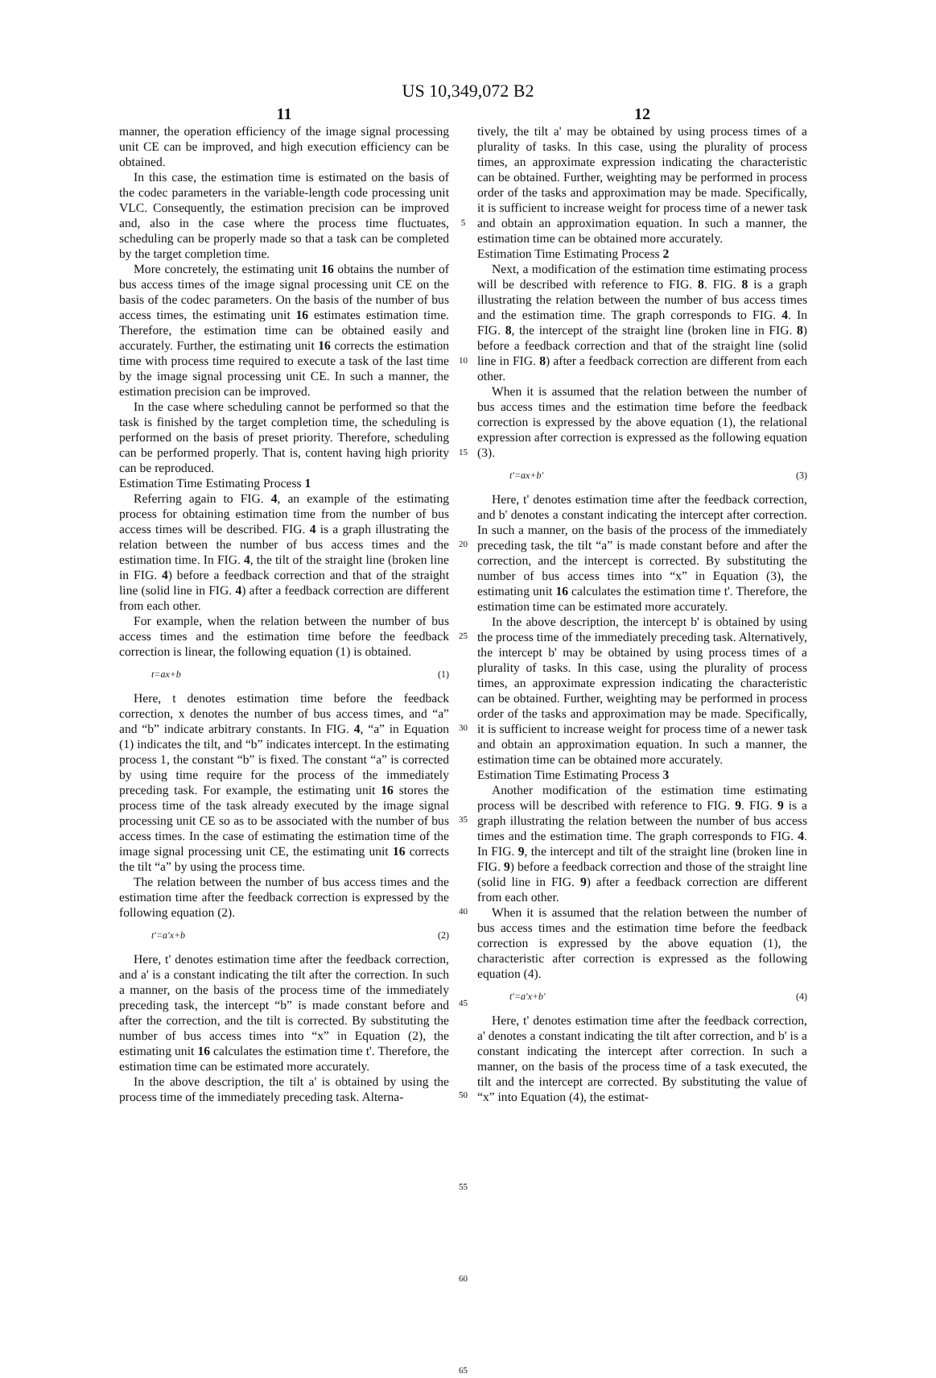US 10,349,072 B2
11 12
manner, the operation efficiency of the image signal processing unit CE can be improved, and high execution efficiency can be obtained.
In this case, the estimation time is estimated on the basis of the codec parameters in the variable-length code processing unit VLC. Consequently, the estimation precision can be improved and, also in the case where the process time fluctuates, scheduling can be properly made so that a task can be completed by the target completion time.
More concretely, the estimating unit 16 obtains the number of bus access times of the image signal processing unit CE on the basis of the codec parameters. On the basis of the number of bus access times, the estimating unit 16 estimates estimation time. Therefore, the estimation time can be obtained easily and accurately. Further, the estimating unit 16 corrects the estimation time with process time required to execute a task of the last time by the image signal processing unit CE. In such a manner, the estimation precision can be improved.
In the case where scheduling cannot be performed so that the task is finished by the target completion time, the scheduling is performed on the basis of preset priority. Therefore, scheduling can be performed properly. That is, content having high priority can be reproduced.
Estimation Time Estimating Process 1
Referring again to FIG. 4, an example of the estimating process for obtaining estimation time from the number of bus access times will be described. FIG. 4 is a graph illustrating the relation between the number of bus access times and the estimation time. In FIG. 4, the tilt of the straight line (broken line in FIG. 4) before a feedback correction and that of the straight line (solid line in FIG. 4) after a feedback correction are different from each other.
For example, when the relation between the number of bus access times and the estimation time before the feedback correction is linear, the following equation (1) is obtained.
t=ax+b (1)
Here, t denotes estimation time before the feedback correction, x denotes the number of bus access times, and “a” and “b” indicate arbitrary constants. In FIG. 4, “a” in Equation (1) indicates the tilt, and “b” indicates intercept. In the estimating process 1, the constant “b” is fixed. The constant “a” is corrected by using time require for the process of the immediately preceding task. For example, the estimating unit 16 stores the process time of the task already executed by the image signal processing unit CE so as to be associated with the number of bus access times. In the case of estimating the estimation time of the image signal processing unit CE, the estimating unit 16 corrects the tilt “a” by using the process time.
The relation between the number of bus access times and the estimation time after the feedback correction is expressed by the following equation (2).
t′=a′x+b (2)
Here, t' denotes estimation time after the feedback correction, and a' is a constant indicating the tilt after the correction. In such a manner, on the basis of the process time of the immediately preceding task, the intercept “b” is made constant before and after the correction, and the tilt is corrected. By substituting the number of bus access times into “x” in Equation (2), the estimating unit 16 calculates the estimation time t'. Therefore, the estimation time can be estimated more accurately.
In the above description, the tilt a' is obtained by using the process time of the immediately preceding task. Alterna-
5
10
15
20
25
30
35
40
45
50
55
60
65
tively, the tilt a' may be obtained by using process times of a plurality of tasks. In this case, using the plurality of process times, an approximate expression indicating the characteristic can be obtained. Further, weighting may be performed in process order of the tasks and approximation may be made. Specifically, it is sufficient to increase weight for process time of a newer task and obtain an approximation equation. In such a manner, the estimation time can be obtained more accurately.
Estimation Time Estimating Process 2
Next, a modification of the estimation time estimating process will be described with reference to FIG. 8. FIG. 8 is a graph illustrating the relation between the number of bus access times and the estimation time. The graph corresponds to FIG. 4. In FIG. 8, the intercept of the straight line (broken line in FIG. 8) before a feedback correction and that of the straight line (solid line in FIG. 8) after a feedback correction are different from each other.
When it is assumed that the relation between the number of bus access times and the estimation time before the feedback correction is expressed by the above equation (1), the relational expression after correction is expressed as the following equation (3).
t′=ax+b′ (3)
Here, t' denotes estimation time after the feedback correction, and b' denotes a constant indicating the intercept after correction. In such a manner, on the basis of the process of the immediately preceding task, the tilt “a” is made constant before and after the correction, and the intercept is corrected. By substituting the number of bus access times into “x” in Equation (3), the estimating unit 16 calculates the estimation time t'. Therefore, the estimation time can be estimated more accurately.
In the above description, the intercept b' is obtained by using the process time of the immediately preceding task. Alternatively, the intercept b' may be obtained by using process times of a plurality of tasks. In this case, using the plurality of process times, an approximate expression indicating the characteristic can be obtained. Further, weighting may be performed in process order of the tasks and approximation may be made. Specifically, it is sufficient to increase weight for process time of a newer task and obtain an approximation equation. In such a manner, the estimation time can be obtained more accurately.
Estimation Time Estimating Process 3
Another modification of the estimation time estimating process will be described with reference to FIG. 9. FIG. 9 is a graph illustrating the relation between the number of bus access times and the estimation time. The graph corresponds to FIG. 4. In FIG. 9, the intercept and tilt of the straight line (broken line in FIG. 9) before a feedback correction and those of the straight line (solid line in FIG. 9) after a feedback correction are different from each other.
When it is assumed that the relation between the number of bus access times and the estimation time before the feedback correction is expressed by the above equation (1), the characteristic after correction is expressed as the following equation (4).
t′=a′x+b′ (4)
Here, t' denotes estimation time after the feedback correction, a' denotes a constant indicating the tilt after correction, and b' is a constant indicating the intercept after correction. In such a manner, on the basis of the process time of a task executed, the tilt and the intercept are corrected. By substituting the value of “x” into Equation (4), the estimat-